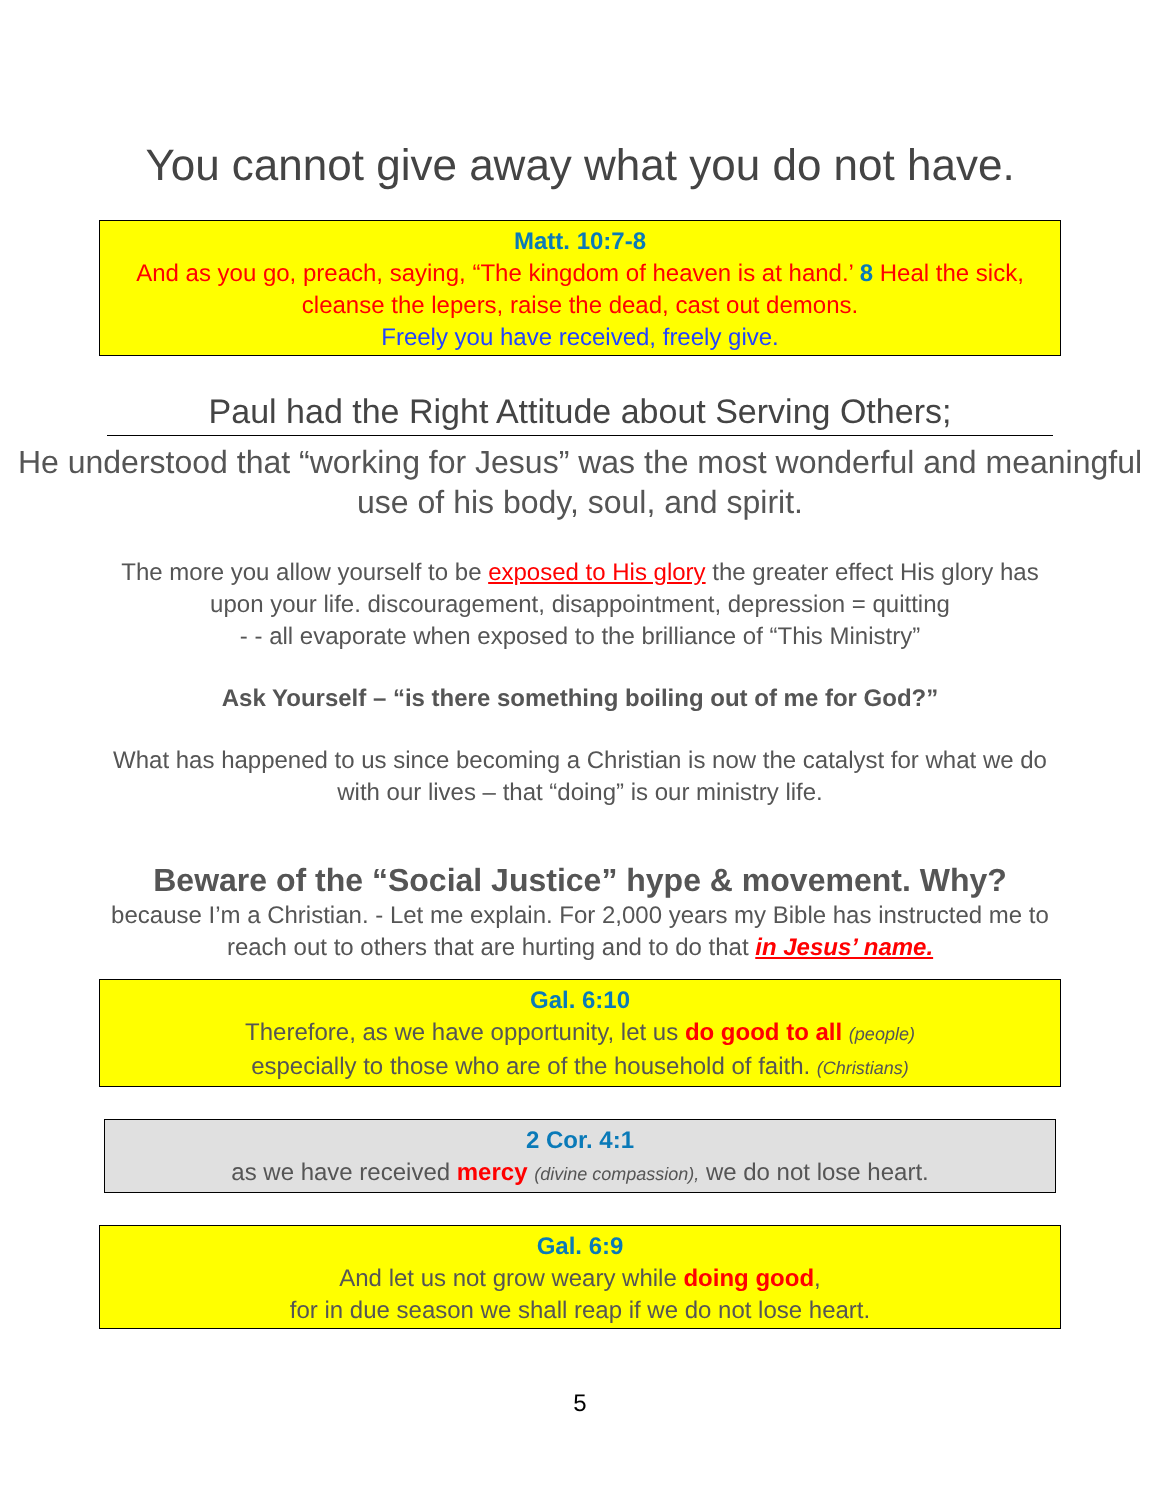You cannot give away what you do not have.
Matt. 10:7-8
And as you go, preach, saying, “The kingdom of heaven is at hand.’ 8 Heal the sick, cleanse the lepers, raise the dead, cast out demons.
Freely you have received, freely give.
Paul had the Right Attitude about Serving Others;
He understood that “working for Jesus” was the most wonderful and meaningful use of his body, soul, and spirit.
The more you allow yourself to be exposed to His glory the greater effect His glory has upon your life. discouragement, disappointment, depression = quitting
- - all evaporate when exposed to the brilliance of “This Ministry”
Ask Yourself – “is there something boiling out of me for God?”
What has happened to us since becoming a Christian is now the catalyst for what we do with our lives – that “doing” is our ministry life.
Beware of the “Social Justice” hype & movement. Why?
because I’m a Christian. - Let me explain. For 2,000 years my Bible has instructed me to reach out to others that are hurting and to do that in Jesus’ name.
Gal. 6:10
Therefore, as we have opportunity, let us do good to all (people)
especially to those who are of the household of faith. (Christians)
2 Cor. 4:1
as we have received mercy (divine compassion), we do not lose heart.
Gal. 6:9
And let us not grow weary while doing good,
for in due season we shall reap if we do not lose heart.
5